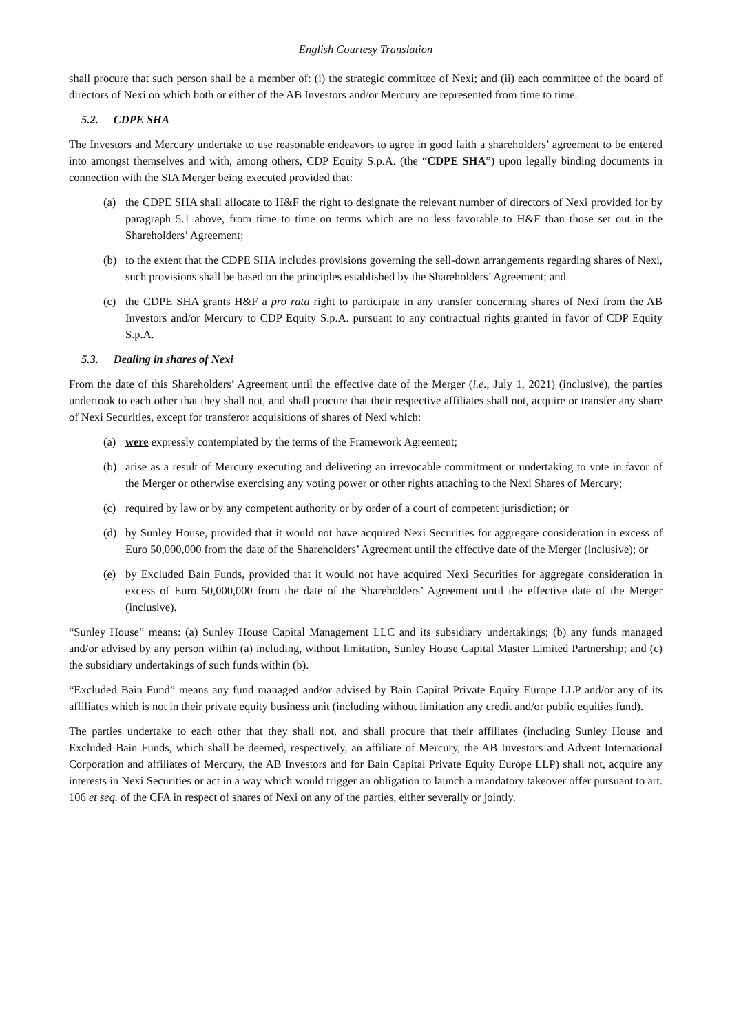English Courtesy Translation
shall procure that such person shall be a member of: (i) the strategic committee of Nexi; and (ii) each committee of the board of directors of Nexi on which both or either of the AB Investors and/or Mercury are represented from time to time.
5.2. CDPE SHA
The Investors and Mercury undertake to use reasonable endeavors to agree in good faith a shareholders’ agreement to be entered into amongst themselves and with, among others, CDP Equity S.p.A. (the “CDPE SHA”) upon legally binding documents in connection with the SIA Merger being executed provided that:
(a) the CDPE SHA shall allocate to H&F the right to designate the relevant number of directors of Nexi provided for by paragraph 5.1 above, from time to time on terms which are no less favorable to H&F than those set out in the Shareholders’ Agreement;
(b) to the extent that the CDPE SHA includes provisions governing the sell-down arrangements regarding shares of Nexi, such provisions shall be based on the principles established by the Shareholders’ Agreement; and
(c) the CDPE SHA grants H&F a pro rata right to participate in any transfer concerning shares of Nexi from the AB Investors and/or Mercury to CDP Equity S.p.A. pursuant to any contractual rights granted in favor of CDP Equity S.p.A.
5.3. Dealing in shares of Nexi
From the date of this Shareholders’ Agreement until the effective date of the Merger (i.e., July 1, 2021) (inclusive), the parties undertook to each other that they shall not, and shall procure that their respective affiliates shall not, acquire or transfer any share of Nexi Securities, except for transferor acquisitions of shares of Nexi which:
(a) were expressly contemplated by the terms of the Framework Agreement;
(b) arise as a result of Mercury executing and delivering an irrevocable commitment or undertaking to vote in favor of the Merger or otherwise exercising any voting power or other rights attaching to the Nexi Shares of Mercury;
(c) required by law or by any competent authority or by order of a court of competent jurisdiction; or
(d) by Sunley House, provided that it would not have acquired Nexi Securities for aggregate consideration in excess of Euro 50,000,000 from the date of the Shareholders’ Agreement until the effective date of the Merger (inclusive); or
(e) by Excluded Bain Funds, provided that it would not have acquired Nexi Securities for aggregate consideration in excess of Euro 50,000,000 from the date of the Shareholders’ Agreement until the effective date of the Merger (inclusive).
“Sunley House” means: (a) Sunley House Capital Management LLC and its subsidiary undertakings; (b) any funds managed and/or advised by any person within (a) including, without limitation, Sunley House Capital Master Limited Partnership; and (c) the subsidiary undertakings of such funds within (b).
“Excluded Bain Fund” means any fund managed and/or advised by Bain Capital Private Equity Europe LLP and/or any of its affiliates which is not in their private equity business unit (including without limitation any credit and/or public equities fund).
The parties undertake to each other that they shall not, and shall procure that their affiliates (including Sunley House and Excluded Bain Funds, which shall be deemed, respectively, an affiliate of Mercury, the AB Investors and Advent International Corporation and affiliates of Mercury, the AB Investors and for Bain Capital Private Equity Europe LLP) shall not, acquire any interests in Nexi Securities or act in a way which would trigger an obligation to launch a mandatory takeover offer pursuant to art. 106 et seq. of the CFA in respect of shares of Nexi on any of the parties, either severally or jointly.